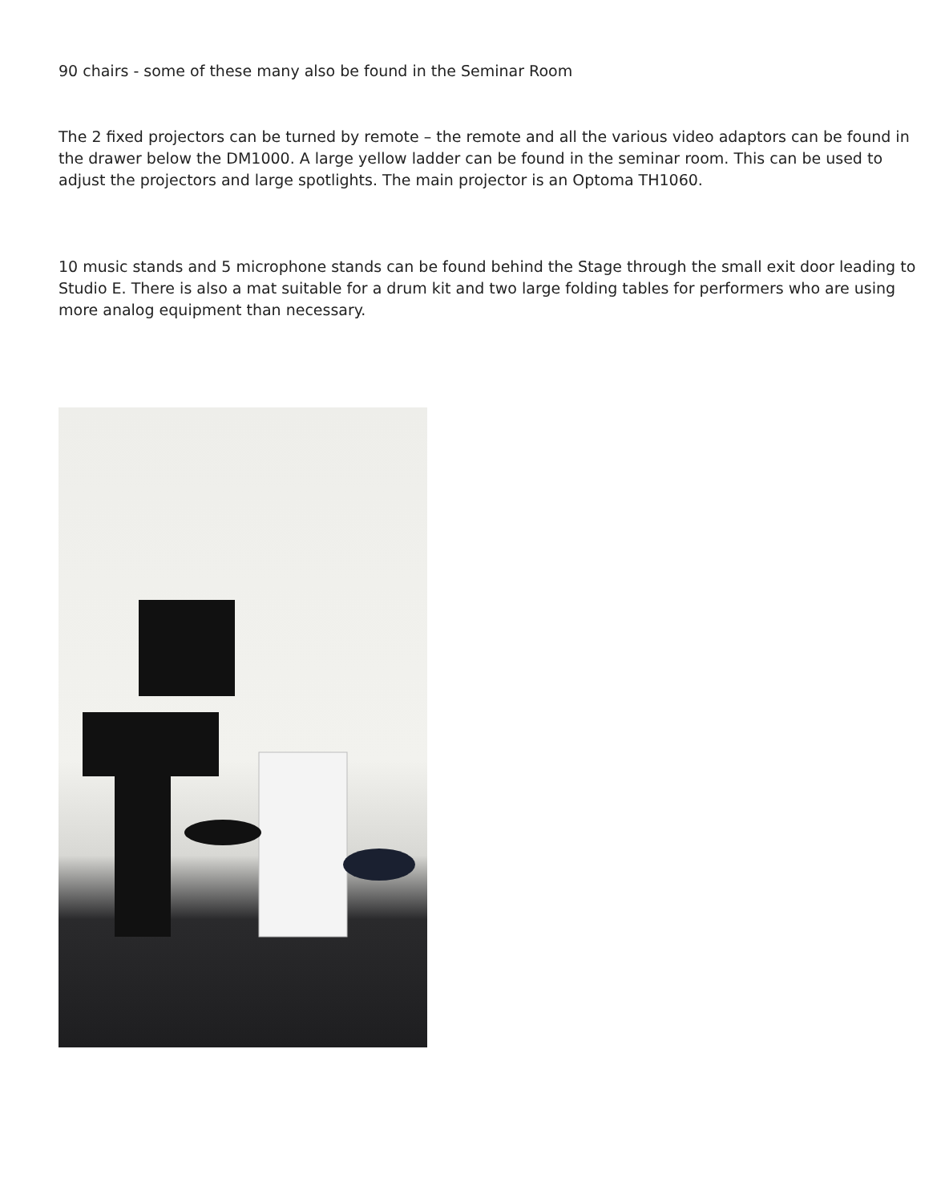90 chairs - some of these many also be found in the Seminar Room
The 2 fixed projectors can be turned by remote – the remote and all the various video adaptors can be found in the drawer below the DM1000. A large yellow ladder can be found in the seminar room. This can be used to adjust the projectors and large spotlights. The main projector is an Optoma TH1060.
10 music stands and 5 microphone stands can be found behind the Stage through the small exit door leading to Studio E. There is also a mat suitable for a drum kit and two large folding tables for performers who are using more analog equipment than necessary.